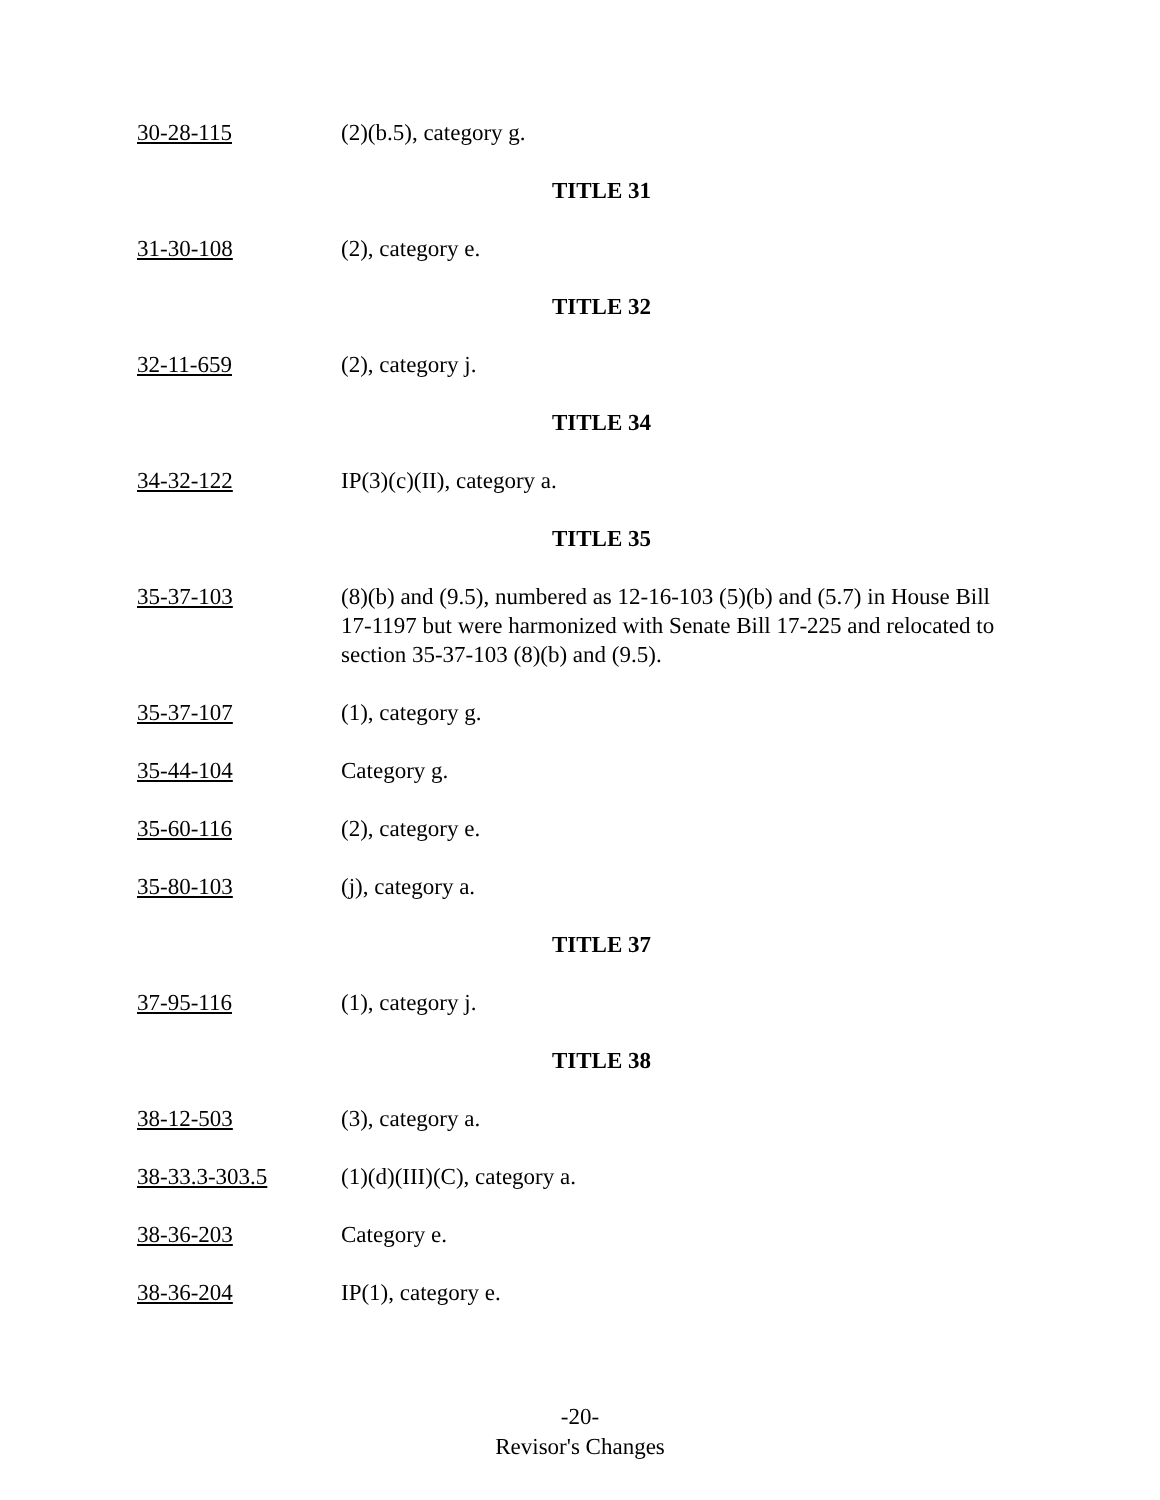30-28-115 (2)(b.5), category g.
TITLE 31
31-30-108 (2), category e.
TITLE 32
32-11-659 (2), category j.
TITLE 34
34-32-122 IP(3)(c)(II), category a.
TITLE 35
35-37-103 (8)(b) and (9.5), numbered as 12-16-103 (5)(b) and (5.7) in House Bill 17-1197 but were harmonized with Senate Bill 17-225 and relocated to section 35-37-103 (8)(b) and (9.5).
35-37-107 (1), category g.
35-44-104 Category g.
35-60-116 (2), category e.
35-80-103 (j), category a.
TITLE 37
37-95-116 (1), category j.
TITLE 38
38-12-503 (3), category a.
38-33.3-303.5 (1)(d)(III)(C), category a.
38-36-203 Category e.
38-36-204 IP(1), category e.
-20-
Revisor's Changes